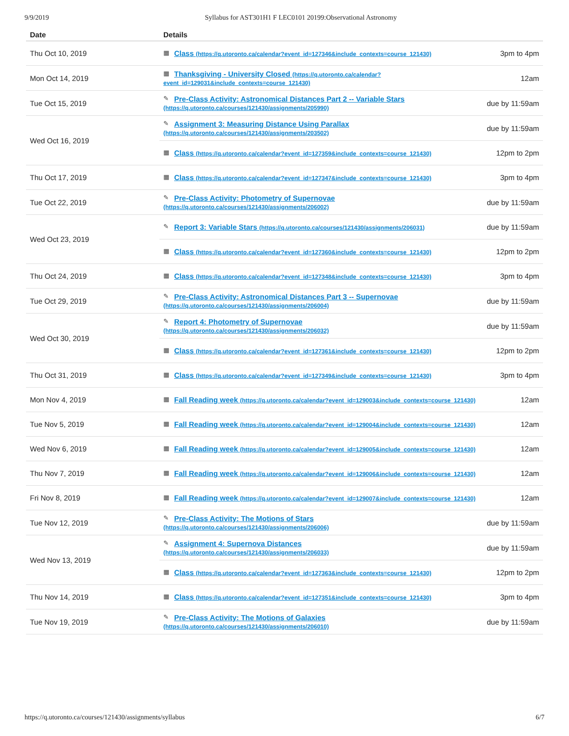9/9/2019 Syllabus for AST301H1 F LEC0101 20199:Observational Astronomy
| Date | Details | |
| --- | --- | --- |
| Thu Oct 10, 2019 | ▦ Class (https://q.utoronto.ca/calendar?event_id=127346&include_contexts=course_121430) | 3pm to 4pm |
| Mon Oct 14, 2019 | ▦ Thanksgiving - University Closed (https://q.utoronto.ca/calendar? event_id=129031&include_contexts=course_121430) | 12am |
| Tue Oct 15, 2019 | ✎ Pre-Class Activity: Astronomical Distances Part 2 -- Variable Stars (https://q.utoronto.ca/courses/121430/assignments/205990) | due by 11:59am |
| Wed Oct 16, 2019 | ✎ Assignment 3: Measuring Distance Using Parallax (https://q.utoronto.ca/courses/121430/assignments/203502) | due by 11:59am |
| | ▦ Class (https://q.utoronto.ca/calendar?event_id=127359&include_contexts=course_121430) | 12pm to 2pm |
| Thu Oct 17, 2019 | ▦ Class (https://q.utoronto.ca/calendar?event_id=127347&include_contexts=course_121430) | 3pm to 4pm |
| Tue Oct 22, 2019 | ✎ Pre-Class Activity: Photometry of Supernovae (https://q.utoronto.ca/courses/121430/assignments/206002) | due by 11:59am |
| Wed Oct 23, 2019 | ✎ Report 3: Variable Stars (https://q.utoronto.ca/courses/121430/assignments/206031) | due by 11:59am |
| | ▦ Class (https://q.utoronto.ca/calendar?event_id=127360&include_contexts=course_121430) | 12pm to 2pm |
| Thu Oct 24, 2019 | ▦ Class (https://q.utoronto.ca/calendar?event_id=127348&include_contexts=course_121430) | 3pm to 4pm |
| Tue Oct 29, 2019 | ✎ Pre-Class Activity: Astronomical Distances Part 3 -- Supernovae (https://q.utoronto.ca/courses/121430/assignments/206004) | due by 11:59am |
| Wed Oct 30, 2019 | ✎ Report 4: Photometry of Supernovae (https://q.utoronto.ca/courses/121430/assignments/206032) | due by 11:59am |
| | ▦ Class (https://q.utoronto.ca/calendar?event_id=127361&include_contexts=course_121430) | 12pm to 2pm |
| Thu Oct 31, 2019 | ▦ Class (https://q.utoronto.ca/calendar?event_id=127349&include_contexts=course_121430) | 3pm to 4pm |
| Mon Nov 4, 2019 | ▦ Fall Reading week (https://q.utoronto.ca/calendar?event_id=129003&include_contexts=course_121430) | 12am |
| Tue Nov 5, 2019 | ▦ Fall Reading week (https://q.utoronto.ca/calendar?event_id=129004&include_contexts=course_121430) | 12am |
| Wed Nov 6, 2019 | ▦ Fall Reading week (https://q.utoronto.ca/calendar?event_id=129005&include_contexts=course_121430) | 12am |
| Thu Nov 7, 2019 | ▦ Fall Reading week (https://q.utoronto.ca/calendar?event_id=129006&include_contexts=course_121430) | 12am |
| Fri Nov 8, 2019 | ▦ Fall Reading week (https://q.utoronto.ca/calendar?event_id=129007&include_contexts=course_121430) | 12am |
| Tue Nov 12, 2019 | ✎ Pre-Class Activity: The Motions of Stars (https://q.utoronto.ca/courses/121430/assignments/206006) | due by 11:59am |
| Wed Nov 13, 2019 | ✎ Assignment 4: Supernova Distances (https://q.utoronto.ca/courses/121430/assignments/206033) | due by 11:59am |
| | ▦ Class (https://q.utoronto.ca/calendar?event_id=127363&include_contexts=course_121430) | 12pm to 2pm |
| Thu Nov 14, 2019 | ▦ Class (https://q.utoronto.ca/calendar?event_id=127351&include_contexts=course_121430) | 3pm to 4pm |
| Tue Nov 19, 2019 | ✎ Pre-Class Activity: The Motions of Galaxies (https://q.utoronto.ca/courses/121430/assignments/206010) | due by 11:59am |
https://q.utoronto.ca/courses/121430/assignments/syllabus 6/7